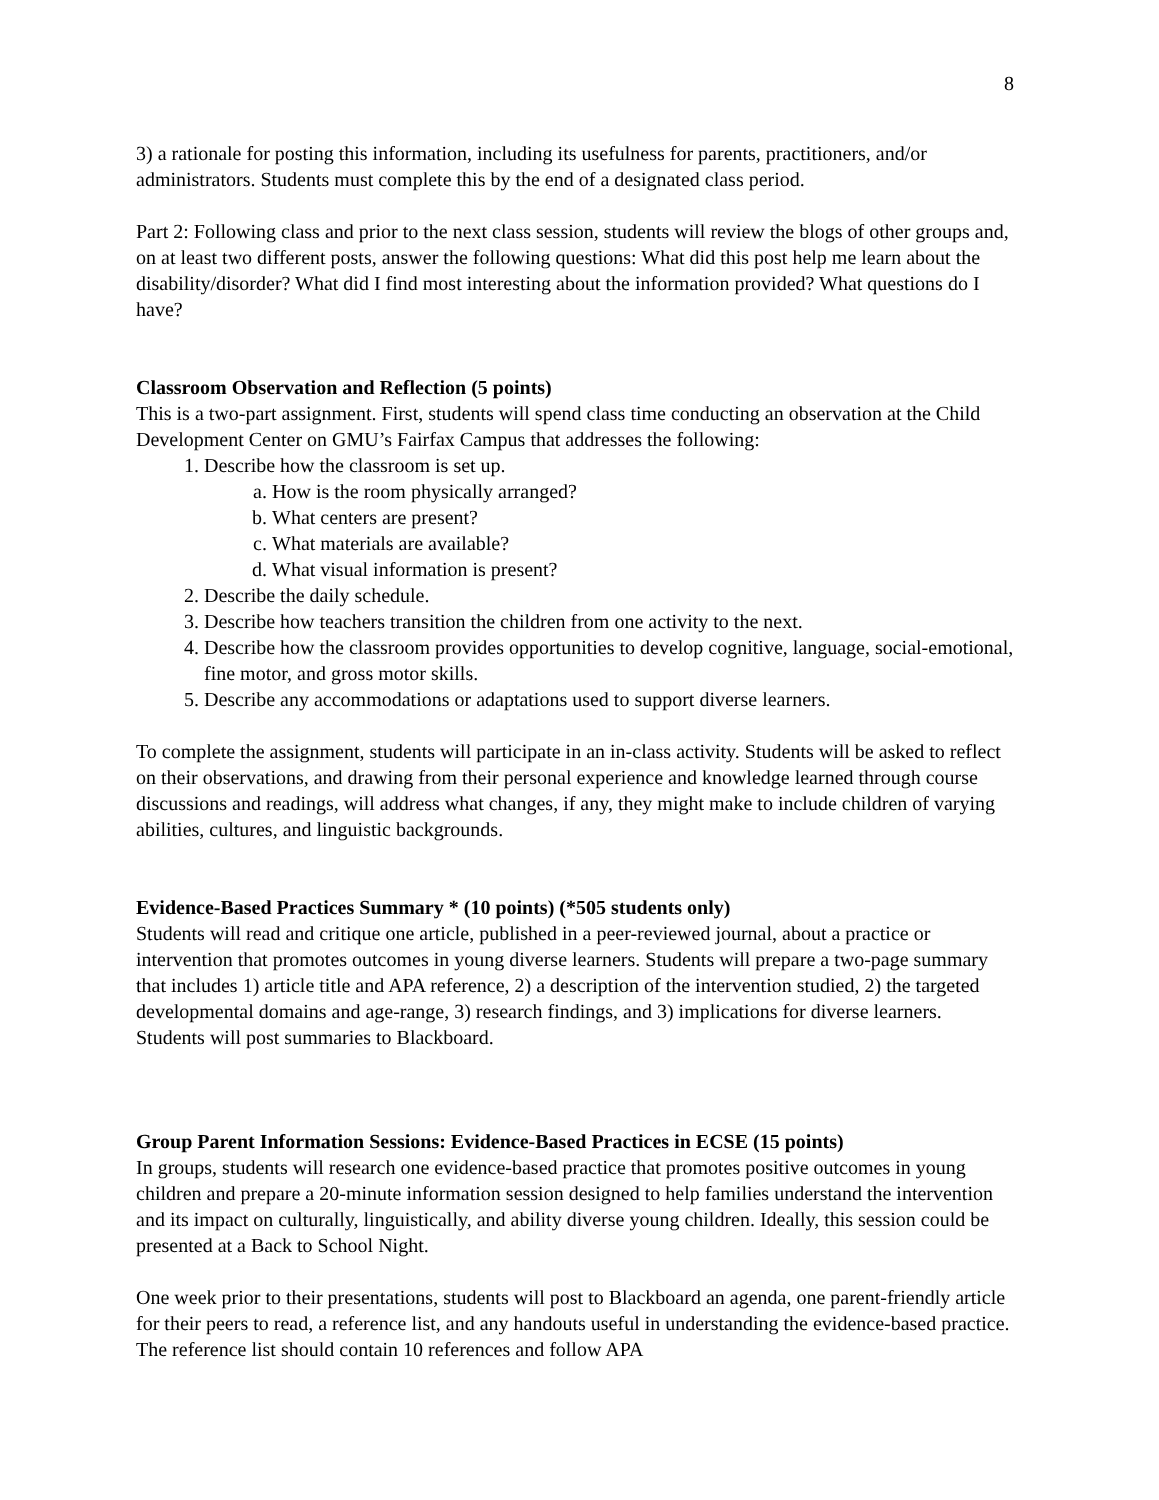8
3) a rationale for posting this information, including its usefulness for parents, practitioners, and/or administrators. Students must complete this by the end of a designated class period.
Part 2: Following class and prior to the next class session, students will review the blogs of other groups and, on at least two different posts, answer the following questions: What did this post help me learn about the disability/disorder? What did I find most interesting about the information provided? What questions do I have?
Classroom Observation and Reflection (5 points)
This is a two-part assignment. First, students will spend class time conducting an observation at the Child Development Center on GMU’s Fairfax Campus that addresses the following:
1. Describe how the classroom is set up.
a. How is the room physically arranged?
b. What centers are present?
c. What materials are available?
d. What visual information is present?
2. Describe the daily schedule.
3. Describe how teachers transition the children from one activity to the next.
4. Describe how the classroom provides opportunities to develop cognitive, language, social-emotional, fine motor, and gross motor skills.
5. Describe any accommodations or adaptations used to support diverse learners.
To complete the assignment, students will participate in an in-class activity. Students will be asked to reflect on their observations, and drawing from their personal experience and knowledge learned through course discussions and readings, will address what changes, if any, they might make to include children of varying abilities, cultures, and linguistic backgrounds.
Evidence-Based Practices Summary * (10 points) (*505 students only)
Students will read and critique one article, published in a peer-reviewed journal, about a practice or intervention that promotes outcomes in young diverse learners. Students will prepare a two-page summary that includes 1) article title and APA reference, 2) a description of the intervention studied, 2) the targeted developmental domains and age-range, 3) research findings, and 3) implications for diverse learners. Students will post summaries to Blackboard.
Group Parent Information Sessions: Evidence-Based Practices in ECSE (15 points)
In groups, students will research one evidence-based practice that promotes positive outcomes in young children and prepare a 20-minute information session designed to help families understand the intervention and its impact on culturally, linguistically, and ability diverse young children. Ideally, this session could be presented at a Back to School Night.
One week prior to their presentations, students will post to Blackboard an agenda, one parent-friendly article for their peers to read, a reference list, and any handouts useful in understanding the evidence-based practice. The reference list should contain 10 references and follow APA